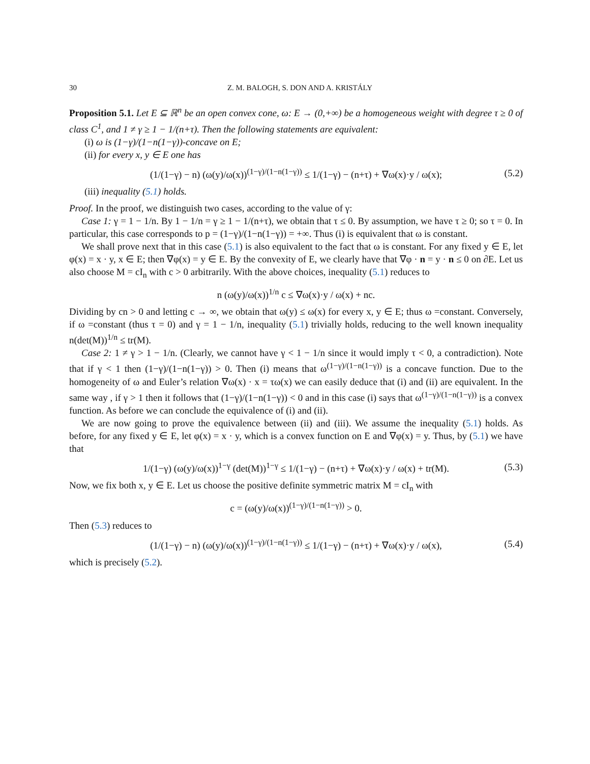30 Z. M. BALOGH, S. DON AND A. KRISTÁLY
Proposition 5.1. Let E ⊆ ℝ<sup>n</sup> be an open convex cone, ω: E → (0,+∞) be a homogeneous weight with degree τ ≥ 0 of class C<sup>1</sup>, and 1 ≠ γ ≥ 1 − 1/(n+τ). Then the following statements are equivalent:
(i) ω is (1−γ)/(1−n(1−γ))-concave on E;
(ii) for every x, y ∈ E one has
(1/(1−γ) − n) (ω(y)/ω(x))<sup>(1−γ)/(1−n(1−γ))</sup> ≤ 1/(1−γ) − (n+τ) + ∇ω(x)·y / ω(x); (5.2)
(iii) inequality (5.1) holds.
Proof. In the proof, we distinguish two cases, according to the value of γ:
Case 1: γ = 1 − 1/n. By 1 − 1/n = γ ≥ 1 − 1/(n+τ), we obtain that τ ≤ 0. By assumption, we have τ ≥ 0; so τ = 0. In particular, this case corresponds to p = (1−γ)/(1−n(1−γ)) = +∞. Thus (i) is equivalent that ω is constant.
We shall prove next that in this case (5.1) is also equivalent to the fact that ω is constant. For any fixed y ∈ E, let φ(x) = x · y, x ∈ E; then ∇φ(x) = y ∈ E. By the convexity of E, we clearly have that ∇φ · n = y · n ≤ 0 on ∂E. Let us also choose M = cI<sub>n</sub> with c > 0 arbitrarily. With the above choices, inequality (5.1) reduces to
n (ω(y)/ω(x))<sup>1/n</sup> c ≤ ∇ω(x)·y / ω(x) + nc.
Dividing by cn > 0 and letting c → ∞, we obtain that ω(y) ≤ ω(x) for every x, y ∈ E; thus ω =constant. Conversely, if ω =constant (thus τ = 0) and γ = 1 − 1/n, inequality (5.1) trivially holds, reducing to the well known inequality n(det(M))<sup>1/n</sup> ≤ tr(M).
Case 2: 1 ≠ γ > 1 − 1/n. (Clearly, we cannot have γ < 1 − 1/n since it would imply τ < 0, a contradiction). Note that if γ < 1 then (1−γ)/(1−n(1−γ)) > 0. Then (i) means that ω<sup>(1−γ)/(1−n(1−γ))</sup> is a concave function. Due to the homogeneity of ω and Euler’s relation ∇ω(x) · x = τω(x) we can easily deduce that (i) and (ii) are equivalent. In the same way , if γ > 1 then it follows that (1−γ)/(1−n(1−γ)) < 0 and in this case (i) says that ω<sup>(1−γ)/(1−n(1−γ))</sup> is a convex function. As before we can conclude the equivalence of (i) and (ii).
We are now going to prove the equivalence between (ii) and (iii). We assume the inequality (5.1) holds. As before, for any fixed y ∈ E, let φ(x) = x · y, which is a convex function on E and ∇φ(x) = y. Thus, by (5.1) we have that
1/(1−γ) (ω(y)/ω(x))<sup>1−γ</sup> (det(M))<sup>1−γ</sup> ≤ 1/(1−γ) − (n+τ) + ∇ω(x)·y / ω(x) + tr(M). (5.3)
Now, we fix both x, y ∈ E. Let us choose the positive definite symmetric matrix M = cI<sub>n</sub> with
c = (ω(y)/ω(x))<sup>(1−γ)/(1−n(1−γ))</sup> > 0.
Then (5.3) reduces to
(1/(1−γ) − n) (ω(y)/ω(x))<sup>(1−γ)/(1−n(1−γ))</sup> ≤ 1/(1−γ) − (n+τ) + ∇ω(x)·y / ω(x), (5.4)
which is precisely (5.2).